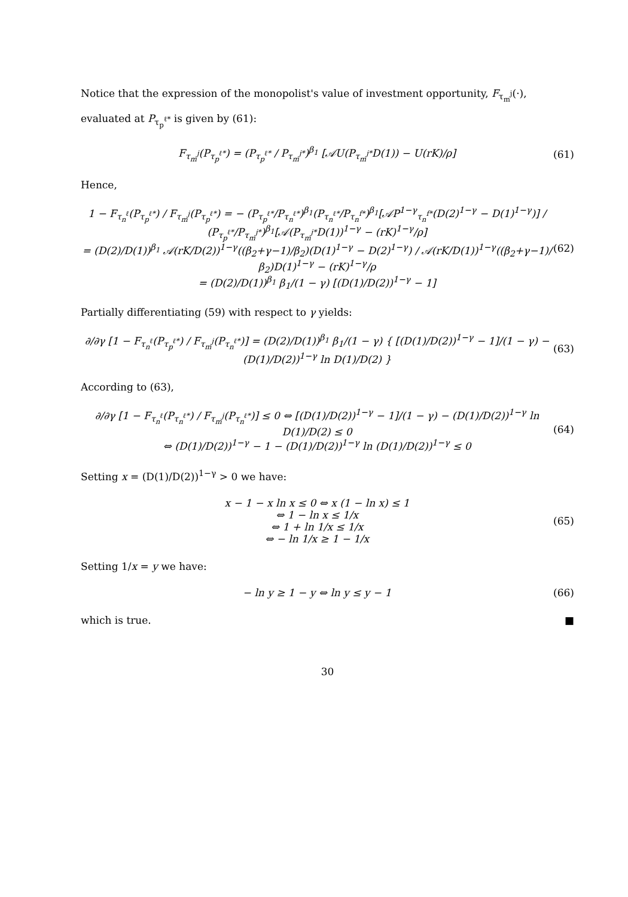Notice that the expression of the monopolist's value of investment opportunity, F<sub>τ<sub>m</sub><sup>j</sup></sub>(·), evaluated at P<sub>τ<sub>p</sub><sup>ℓ*</sup></sub> is given by (61):
F<sub>τ<sub>m</sub><sup>j</sup></sub>(P<sub>τ<sub>p</sub><sup>ℓ*</sup></sub>) = (P<sub>τ<sub>p</sub><sup>ℓ*</sup></sub> / P<sub>τ<sub>m</sub><sup>j*</sup></sub>)<sup>β<sub>1</sub></sup> [𝒜U(P<sub>τ<sub>m</sub><sup>j*</sup></sub>D(1)) − U(rK)/ρ] (61)
Hence,
1 − F<sub>τ<sub>n</sub><sup>ℓ</sup></sub>(P<sub>τ<sub>p</sub><sup>ℓ*</sup></sub>) / F<sub>τ<sub>m</sub><sup>j</sup></sub>(P<sub>τ<sub>p</sub><sup>ℓ*</sup></sub>) = − (P<sub>τ<sub>p</sub><sup>ℓ*</sup></sub>/P<sub>τ<sub>n</sub><sup>ℓ*</sup></sub>)<sup>β<sub>1</sub></sup>(P<sub>τ<sub>n</sub><sup>ℓ*</sup></sub>/P<sub>τ<sub>n</sub><sup>f*</sup></sub>)<sup>β<sub>1</sub></sup>[𝒜P<sup>1−γ</sup><sub>τ<sub>n</sub><sup>f*</sup></sub>(D(2)<sup>1−γ</sup> − D(1)<sup>1−γ</sup>)] / (P<sub>τ<sub>p</sub><sup>ℓ*</sup></sub>/P<sub>τ<sub>m</sub><sup>j*</sup></sub>)<sup>β<sub>1</sub></sup>[𝒜(P<sub>τ<sub>m</sub><sup>j*</sup></sub>D(1))<sup>1−γ</sup> − (rK)<sup>1−γ</sup>/ρ]
= (D(2)/D(1))<sup>β<sub>1</sub></sup> 𝒜(rK/D(2))<sup>1−γ</sup>((β<sub>2</sub>+γ−1)/β<sub>2</sub>)(D(1)<sup>1−γ</sup> − D(2)<sup>1−γ</sup>) / 𝒜(rK/D(1))<sup>1−γ</sup>((β<sub>2</sub>+γ−1)/β<sub>2</sub>)D(1)<sup>1−γ</sup> − (rK)<sup>1−γ</sup>/ρ
= (D(2)/D(1))<sup>β<sub>1</sub></sup> β<sub>1</sub>/(1 − γ) [(D(1)/D(2))<sup>1−γ</sup> − 1] (62)
Partially differentiating (59) with respect to γ yields:
∂/∂γ [1 − F<sub>τ<sub>n</sub><sup>ℓ</sup></sub>(P<sub>τ<sub>p</sub><sup>ℓ*</sup></sub>) / F<sub>τ<sub>m</sub><sup>j</sup></sub>(P<sub>τ<sub>n</sub><sup>ℓ*</sup></sub>)] = (D(2)/D(1))<sup>β<sub>1</sub></sup> β<sub>1</sub>/(1 − γ) { [(D(1)/D(2))<sup>1−γ</sup> − 1]/(1 − γ) − (D(1)/D(2))<sup>1−γ</sup> ln D(1)/D(2) } (63)
According to (63),
∂/∂γ [1 − F<sub>τ<sub>n</sub><sup>ℓ</sup></sub>(P<sub>τ<sub>n</sub><sup>ℓ*</sup></sub>) / F<sub>τ<sub>m</sub><sup>j</sup></sub>(P<sub>τ<sub>n</sub><sup>ℓ*</sup></sub>)] ≤ 0 ⇔ [(D(1)/D(2))<sup>1−γ</sup> − 1]/(1 − γ) − (D(1)/D(2))<sup>1−γ</sup> ln D(1)/D(2) ≤ 0
⇔ (D(1)/D(2))<sup>1−γ</sup> − 1 − (D(1)/D(2))<sup>1−γ</sup> ln (D(1)/D(2))<sup>1−γ</sup> ≤ 0 (64)
Setting x = (D(1)/D(2))<sup>1−γ</sup> > 0 we have:
x − 1 − x ln x ≤ 0 ⇔ x (1 − ln x) ≤ 1
⇔ 1 − ln x ≤ 1/x
⇔ 1 + ln 1/x ≤ 1/x
⇔ − ln 1/x ≥ 1 − 1/x (65)
Setting 1/x = y we have:
− ln y ≥ 1 − y ⇔ ln y ≤ y − 1 (66)
which is true. ■
30